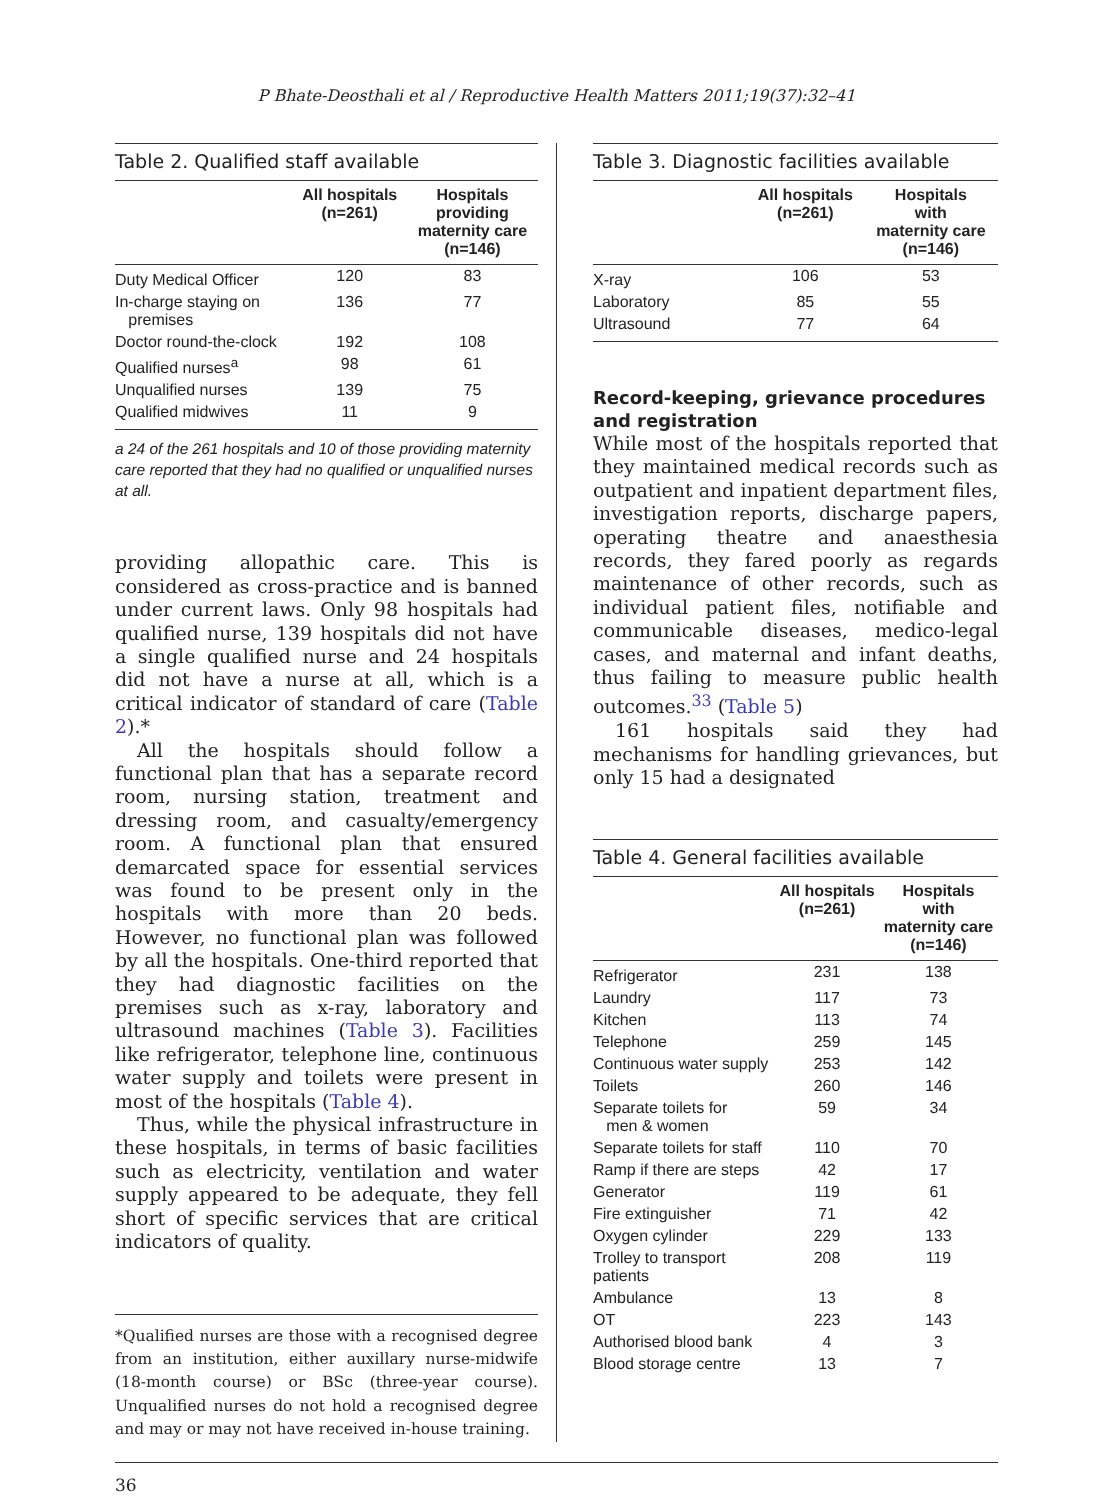P Bhate-Deosthali et al / Reproductive Health Matters 2011;19(37):32–41
Table 2. Qualified staff available
| | All hospitals (n=261) | Hospitals providing maternity care (n=146) |
| --- | --- | --- |
| Duty Medical Officer | 120 | 83 |
| In-charge staying on premises | 136 | 77 |
| Doctor round-the-clock | 192 | 108 |
| Qualified nurses<sup>a</sup> | 98 | 61 |
| Unqualified nurses | 139 | 75 |
| Qualified midwives | 11 | 9 |
a 24 of the 261 hospitals and 10 of those providing maternity care reported that they had no qualified or unqualified nurses at all.
providing allopathic care. This is considered as cross-practice and is banned under current laws. Only 98 hospitals had qualified nurse, 139 hospitals did not have a single qualified nurse and 24 hospitals did not have a nurse at all, which is a critical indicator of standard of care (Table 2).*
All the hospitals should follow a functional plan that has a separate record room, nursing station, treatment and dressing room, and casualty/emergency room. A functional plan that ensured demarcated space for essential services was found to be present only in the hospitals with more than 20 beds. However, no functional plan was followed by all the hospitals. One-third reported that they had diagnostic facilities on the premises such as x-ray, laboratory and ultrasound machines (Table 3). Facilities like refrigerator, telephone line, continuous water supply and toilets were present in most of the hospitals (Table 4).
Thus, while the physical infrastructure in these hospitals, in terms of basic facilities such as electricity, ventilation and water supply appeared to be adequate, they fell short of specific services that are critical indicators of quality.
*Qualified nurses are those with a recognised degree from an institution, either auxillary nurse-midwife (18-month course) or BSc (three-year course). Unqualified nurses do not hold a recognised degree and may or may not have received in-house training.
Table 3. Diagnostic facilities available
| | All hospitals (n=261) | Hospitals with maternity care (n=146) |
| --- | --- | --- |
| X-ray | 106 | 53 |
| Laboratory | 85 | 55 |
| Ultrasound | 77 | 64 |
Record-keeping, grievance procedures
and registration
While most of the hospitals reported that they maintained medical records such as outpatient and inpatient department files, investigation reports, discharge papers, operating theatre and anaesthesia records, they fared poorly as regards maintenance of other records, such as individual patient files, notifiable and communicable diseases, medico-legal cases, and maternal and infant deaths, thus failing to measure public health outcomes.<sup>33</sup> (Table 5)
161 hospitals said they had mechanisms for handling grievances, but only 15 had a designated
Table 4. General facilities available
| | All hospitals (n=261) | Hospitals with maternity care (n=146) |
| --- | --- | --- |
| Refrigerator | 231 | 138 |
| Laundry | 117 | 73 |
| Kitchen | 113 | 74 |
| Telephone | 259 | 145 |
| Continuous water supply | 253 | 142 |
| Toilets | 260 | 146 |
| Separate toilets for men & women | 59 | 34 |
| Separate toilets for staff | 110 | 70 |
| Ramp if there are steps | 42 | 17 |
| Generator | 119 | 61 |
| Fire extinguisher | 71 | 42 |
| Oxygen cylinder | 229 | 133 |
| Trolley to transport patients | 208 | 119 |
| Ambulance | 13 | 8 |
| OT | 223 | 143 |
| Authorised blood bank | 4 | 3 |
| Blood storage centre | 13 | 7 |
36